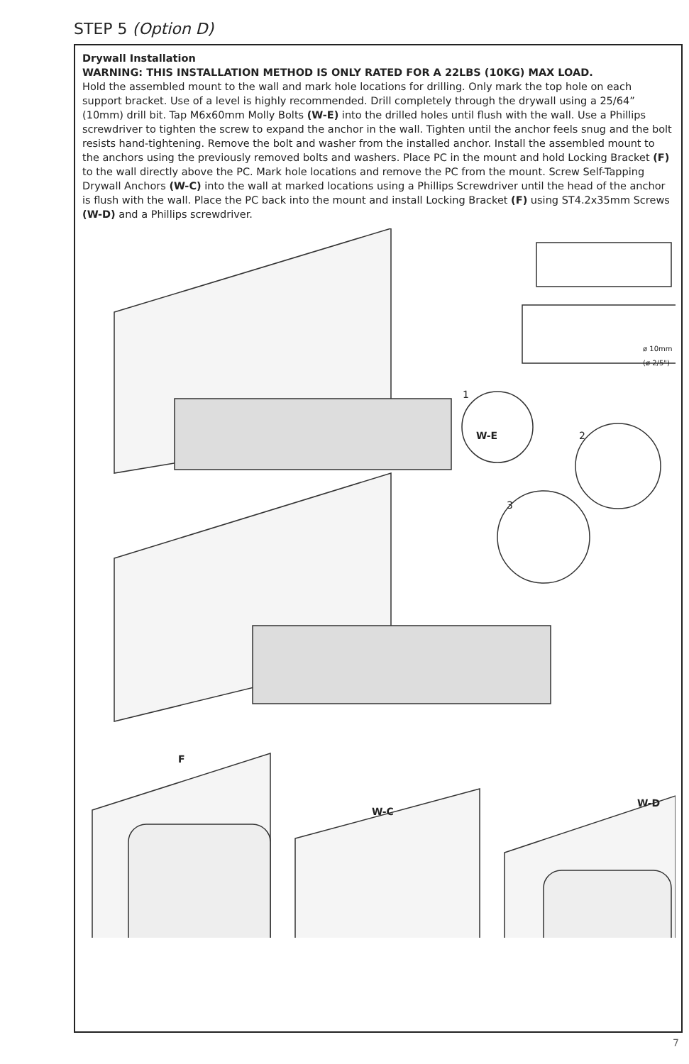STEP 5 (Option D)
Drywall Installation
WARNING: THIS INSTALLATION METHOD IS ONLY RATED FOR A 22LBS (10KG) MAX LOAD.
Hold the assembled mount to the wall and mark hole locations for drilling. Only mark the top hole on each support bracket. Use of a level is highly recommended. Drill completely through the drywall using a 25/64” (10mm) drill bit. Tap M6x60mm Molly Bolts (W-E) into the drilled holes until flush with the wall. Use a Phillips screwdriver to tighten the screw to expand the anchor in the wall. Tighten until the anchor feels snug and the bolt resists hand-tightening. Remove the bolt and washer from the installed anchor. Install the assembled mount to the anchors using the previously removed bolts and washers. Place PC in the mount and hold Locking Bracket (F) to the wall directly above the PC. Mark hole locations and remove the PC from the mount. Screw Self-Tapping Drywall Anchors (W-C) into the wall at marked locations using a Phillips Screwdriver until the head of the anchor is flush with the wall. Place the PC back into the mount and install Locking Bracket (F) using ST4.2x35mm Screws (W-D) and a Phillips screwdriver.
ø 10mm
(ø 2/5")
1
2
3
W-E
F
W-C
W-D
7